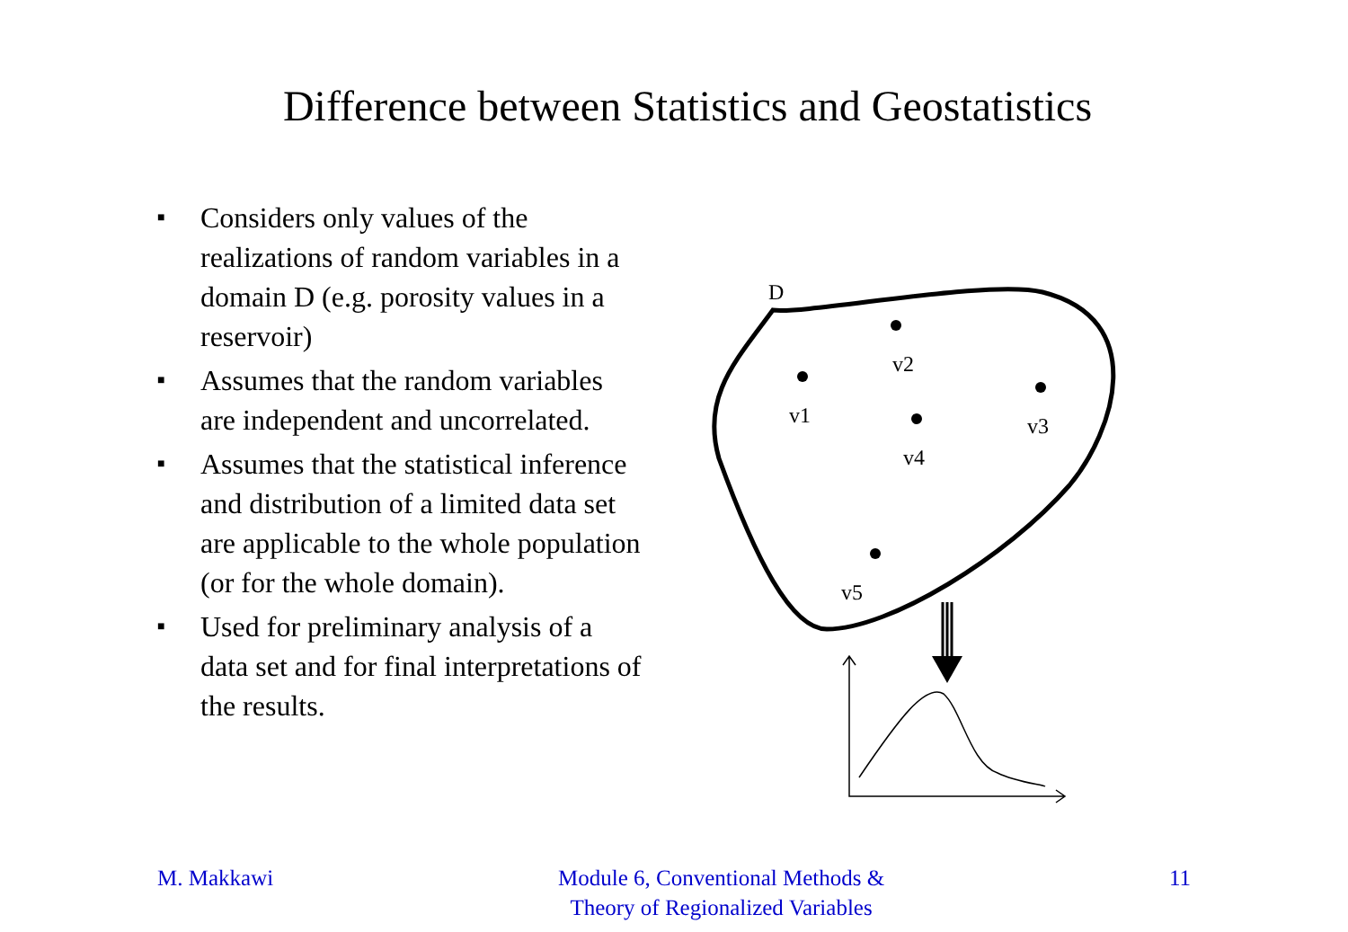Difference between Statistics and Geostatistics
■ Considers only values of the realizations of random variables in a domain D (e.g. porosity values in a reservoir)
■ Assumes that the random variables are independent and uncorrelated.
■ Assumes that the statistical inference and distribution of a limited data set are applicable to the whole population (or for the whole domain).
■ Used for preliminary analysis of a data set and for final interpretations of the results.
D
v1
v2
v3
v4
v5
M. Makkawi Module 6, Conventional Methods &
Theory of Regionalized Variables
11